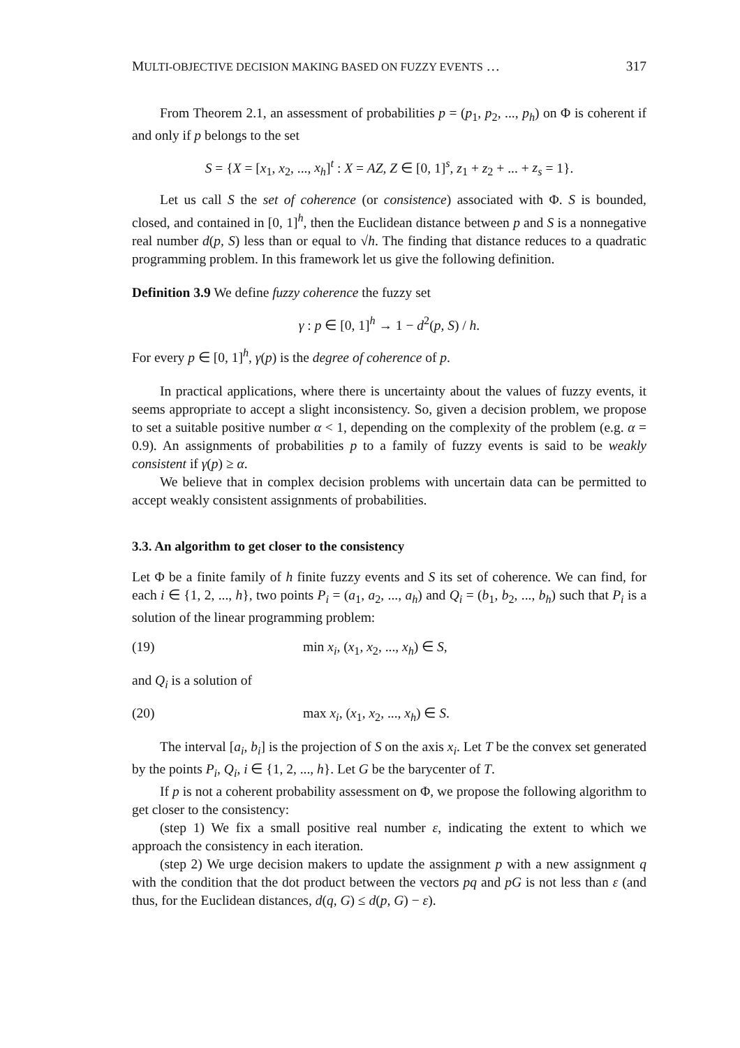MULTI-OBJECTIVE DECISION MAKING BASED ON FUZZY EVENTS … 317
From Theorem 2.1, an assessment of probabilities p = (p<sub>1</sub>, p<sub>2</sub>, ..., p<sub>h</sub>) on Φ is coherent if and only if p belongs to the set
S = {X = [x<sub>1</sub>, x<sub>2</sub>, ..., x<sub>h</sub>]<sup>t</sup> : X = AZ, Z ∈ [0, 1]<sup>s</sup>, z<sub>1</sub> + z<sub>2</sub> + ... + z<sub>s</sub> = 1}.
Let us call S the set of coherence (or consistence) associated with Φ. S is bounded, closed, and contained in [0, 1]<sup>h</sup>, then the Euclidean distance between p and S is a nonnegative real number d(p, S) less than or equal to √h. The finding that distance reduces to a quadratic programming problem. In this framework let us give the following definition.
Definition 3.9 We define fuzzy coherence the fuzzy set
γ : p ∈ [0, 1]<sup>h</sup> → 1 − d<sup>2</sup>(p, S) / h.
For every p ∈ [0, 1]<sup>h</sup>, γ(p) is the degree of coherence of p.
In practical applications, where there is uncertainty about the values of fuzzy events, it seems appropriate to accept a slight inconsistency. So, given a decision problem, we propose to set a suitable positive number α < 1, depending on the complexity of the problem (e.g. α = 0.9). An assignments of probabilities p to a family of fuzzy events is said to be weakly consistent if γ(p) ≥ α.
We believe that in complex decision problems with uncertain data can be permitted to accept weakly consistent assignments of probabilities.
3.3. An algorithm to get closer to the consistency
Let Φ be a finite family of h finite fuzzy events and S its set of coherence. We can find, for each i ∈ {1, 2, ..., h}, two points P<sub>i</sub> = (a<sub>1</sub>, a<sub>2</sub>, ..., a<sub>h</sub>) and Q<sub>i</sub> = (b<sub>1</sub>, b<sub>2</sub>, ..., b<sub>h</sub>) such that P<sub>i</sub> is a solution of the linear programming problem:
(19) min x<sub>i</sub>, (x<sub>1</sub>, x<sub>2</sub>, ..., x<sub>h</sub>) ∈ S,
and Q<sub>i</sub> is a solution of
(20) max x<sub>i</sub>, (x<sub>1</sub>, x<sub>2</sub>, ..., x<sub>h</sub>) ∈ S.
The interval [a<sub>i</sub>, b<sub>i</sub>] is the projection of S on the axis x<sub>i</sub>. Let T be the convex set generated by the points P<sub>i</sub>, Q<sub>i</sub>, i ∈ {1, 2, ..., h}. Let G be the barycenter of T.
If p is not a coherent probability assessment on Φ, we propose the following algorithm to get closer to the consistency:
(step 1) We fix a small positive real number ε, indicating the extent to which we approach the consistency in each iteration.
(step 2) We urge decision makers to update the assignment p with a new assignment q with the condition that the dot product between the vectors pq and pG is not less than ε (and thus, for the Euclidean distances, d(q, G) ≤ d(p, G) − ε).